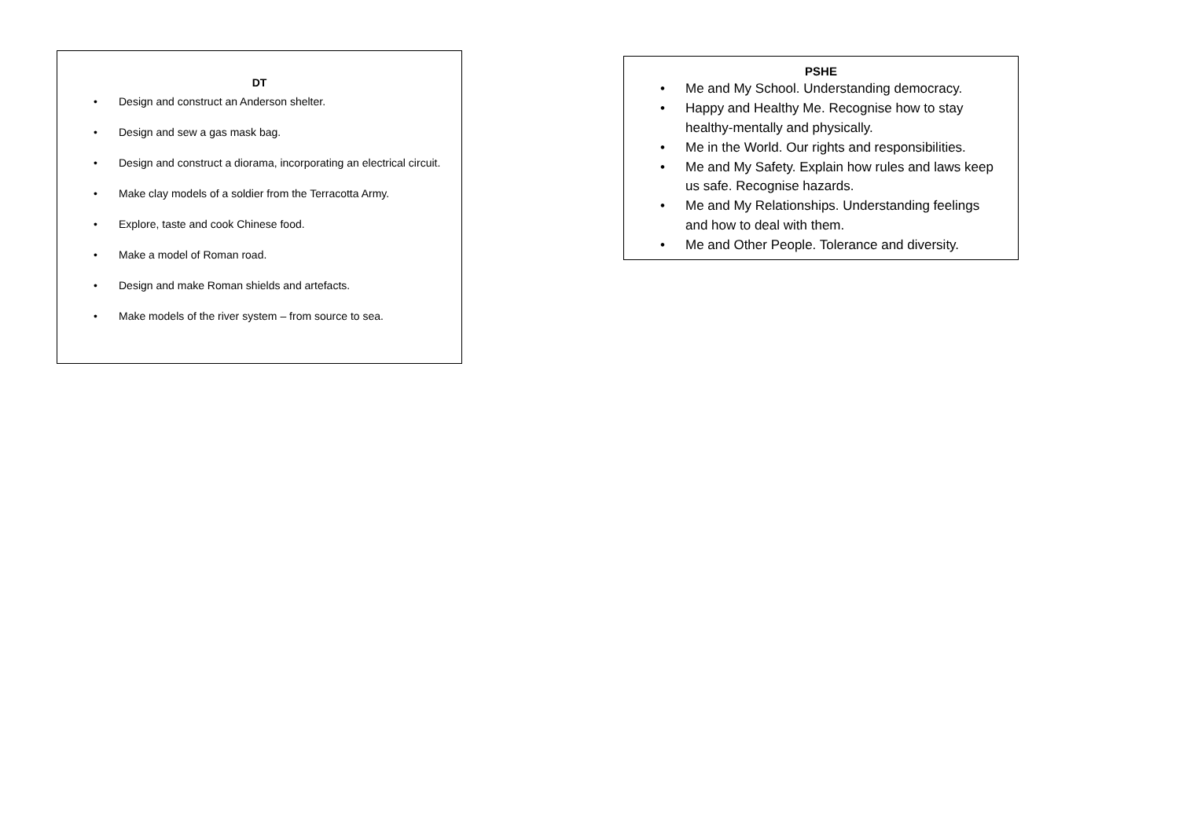DT
• Design and construct an Anderson shelter.
• Design and sew a gas mask bag.
• Design and construct a diorama, incorporating an electrical circuit.
• Make clay models of a soldier from the Terracotta Army.
• Explore, taste and cook Chinese food.
• Make a model of Roman road.
• Design and make Roman shields and artefacts.
• Make models of the river system – from source to sea.
PSHE
• Me and My School. Understanding democracy.
• Happy and Healthy Me. Recognise how to stay healthy-mentally and physically.
• Me in the World. Our rights and responsibilities.
• Me and My Safety. Explain how rules and laws keep us safe. Recognise hazards.
• Me and My Relationships. Understanding feelings and how to deal with them.
• Me and Other People. Tolerance and diversity.